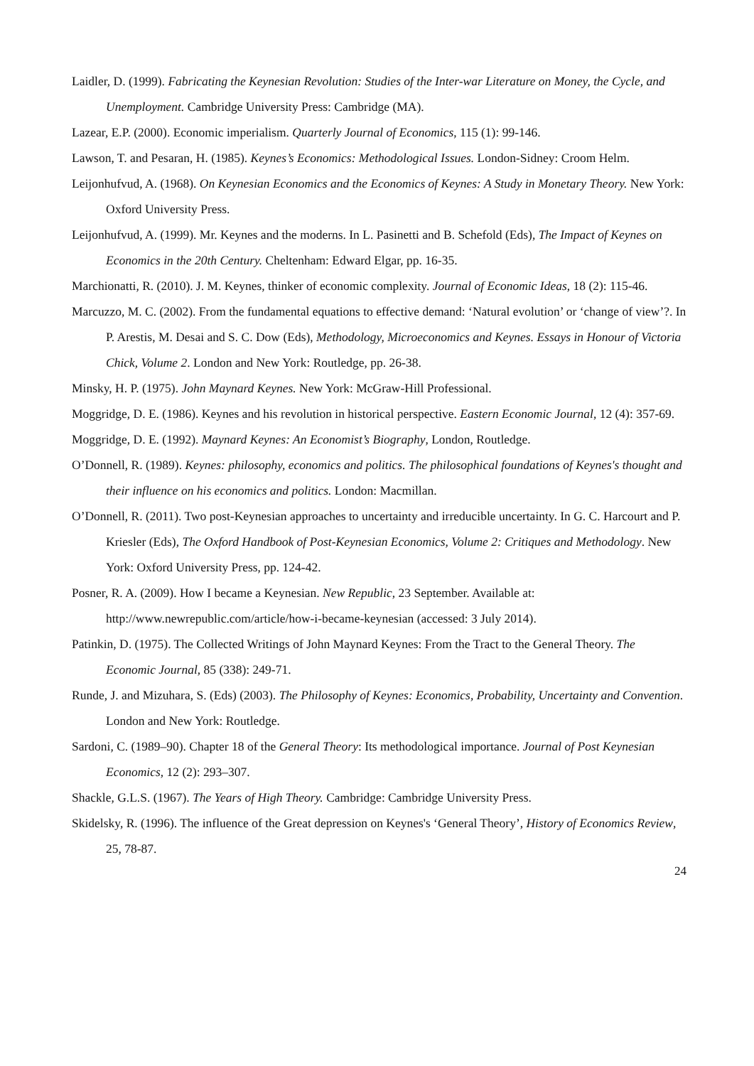Laidler, D. (1999). Fabricating the Keynesian Revolution: Studies of the Inter-war Literature on Money, the Cycle, and Unemployment. Cambridge University Press: Cambridge (MA).
Lazear, E.P. (2000). Economic imperialism. Quarterly Journal of Economics, 115 (1): 99-146.
Lawson, T. and Pesaran, H. (1985). Keynes’s Economics: Methodological Issues. London-Sidney: Croom Helm.
Leijonhufvud, A. (1968). On Keynesian Economics and the Economics of Keynes: A Study in Monetary Theory. New York: Oxford University Press.
Leijonhufvud, A. (1999). Mr. Keynes and the moderns. In L. Pasinetti and B. Schefold (Eds), The Impact of Keynes on Economics in the 20th Century. Cheltenham: Edward Elgar, pp. 16-35.
Marchionatti, R. (2010). J. M. Keynes, thinker of economic complexity. Journal of Economic Ideas, 18 (2): 115-46.
Marcuzzo, M. C. (2002). From the fundamental equations to effective demand: ‘Natural evolution’ or ‘change of view’?. In P. Arestis, M. Desai and S. C. Dow (Eds), Methodology, Microeconomics and Keynes. Essays in Honour of Victoria Chick, Volume 2. London and New York: Routledge, pp. 26-38.
Minsky, H. P. (1975). John Maynard Keynes. New York: McGraw-Hill Professional.
Moggridge, D. E. (1986). Keynes and his revolution in historical perspective. Eastern Economic Journal, 12 (4): 357-69.
Moggridge, D. E. (1992). Maynard Keynes: An Economist’s Biography, London, Routledge.
O’Donnell, R. (1989). Keynes: philosophy, economics and politics. The philosophical foundations of Keynes's thought and their influence on his economics and politics. London: Macmillan.
O’Donnell, R. (2011). Two post-Keynesian approaches to uncertainty and irreducible uncertainty. In G. C. Harcourt and P. Kriesler (Eds), The Oxford Handbook of Post-Keynesian Economics, Volume 2: Critiques and Methodology. New York: Oxford University Press, pp. 124-42.
Posner, R. A. (2009). How I became a Keynesian. New Republic, 23 September. Available at: http://www.newrepublic.com/article/how-i-became-keynesian (accessed: 3 July 2014).
Patinkin, D. (1975). The Collected Writings of John Maynard Keynes: From the Tract to the General Theory. The Economic Journal, 85 (338): 249-71.
Runde, J. and Mizuhara, S. (Eds) (2003). The Philosophy of Keynes: Economics, Probability, Uncertainty and Convention. London and New York: Routledge.
Sardoni, C. (1989–90). Chapter 18 of the General Theory: Its methodological importance. Journal of Post Keynesian Economics, 12 (2): 293–307.
Shackle, G.L.S. (1967). The Years of High Theory. Cambridge: Cambridge University Press.
Skidelsky, R. (1996). The influence of the Great depression on Keynes's ‘General Theory’, History of Economics Review, 25, 78-87.
24